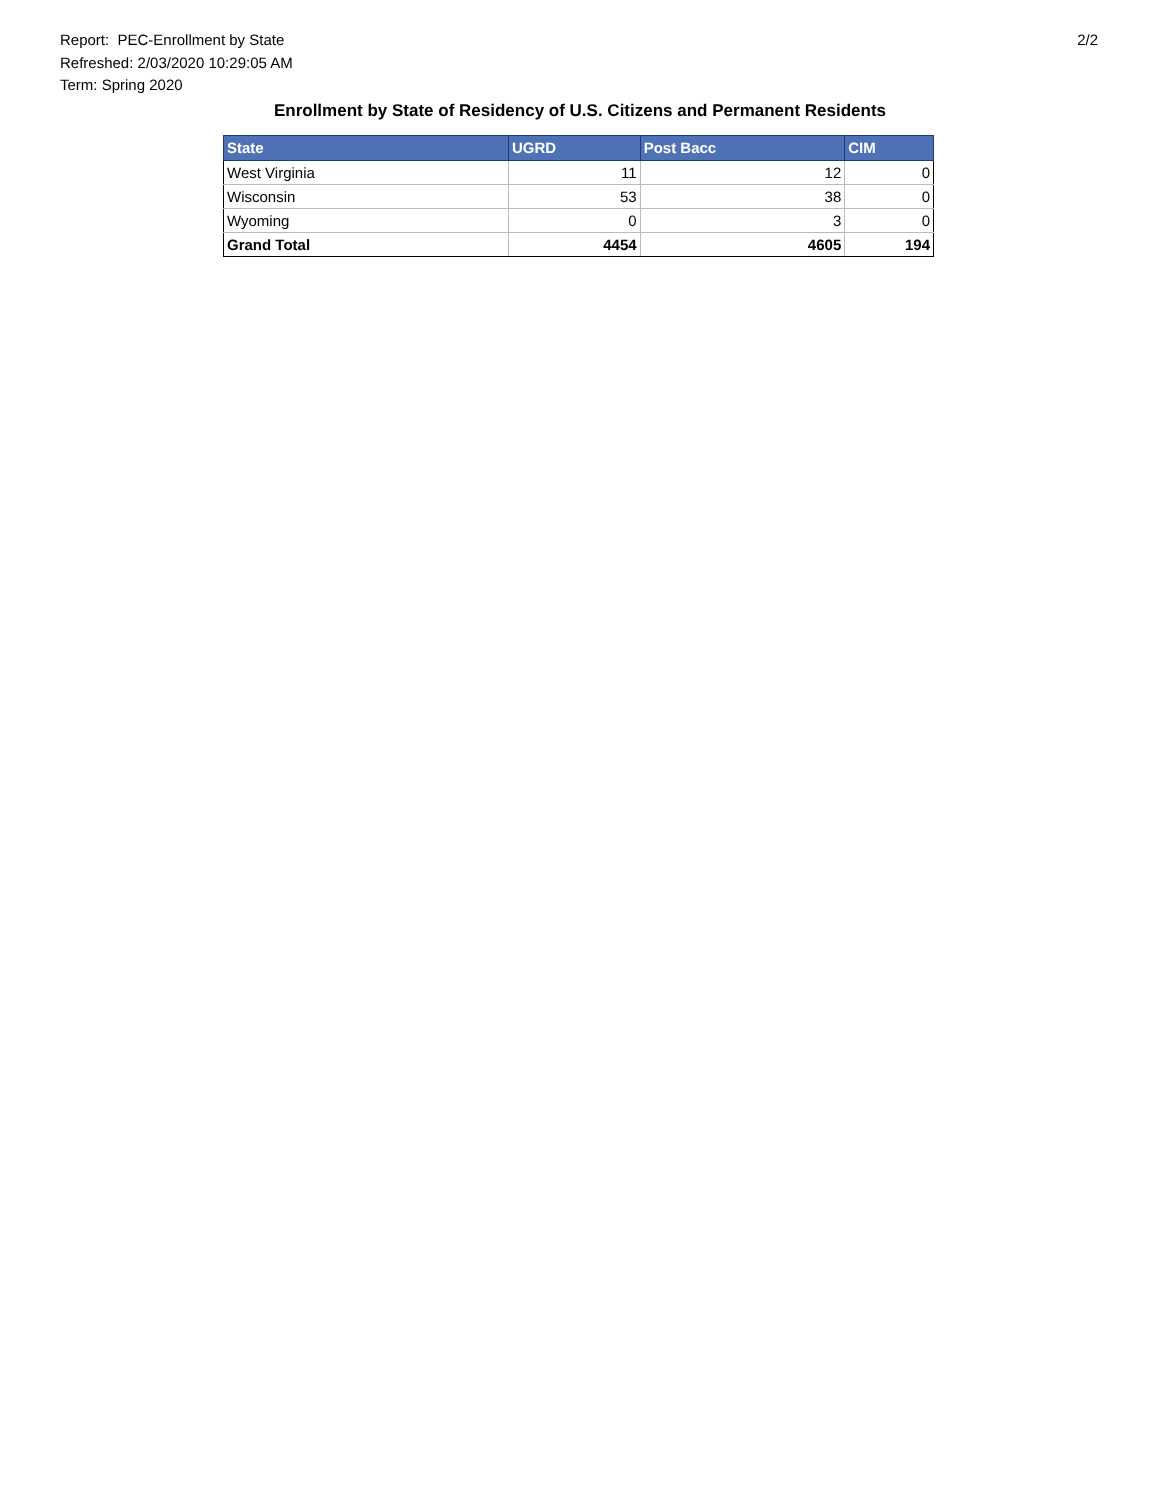Report: PEC-Enrollment by State
Refreshed: 2/03/2020 10:29:05 AM
Term: Spring 2020
2/2
Enrollment by State of Residency of U.S. Citizens and Permanent Residents
| State | UGRD | Post Bacc | CIM |
| --- | --- | --- | --- |
| West Virginia | 11 | 12 | 0 |
| Wisconsin | 53 | 38 | 0 |
| Wyoming | 0 | 3 | 0 |
| Grand Total | 4454 | 4605 | 194 |